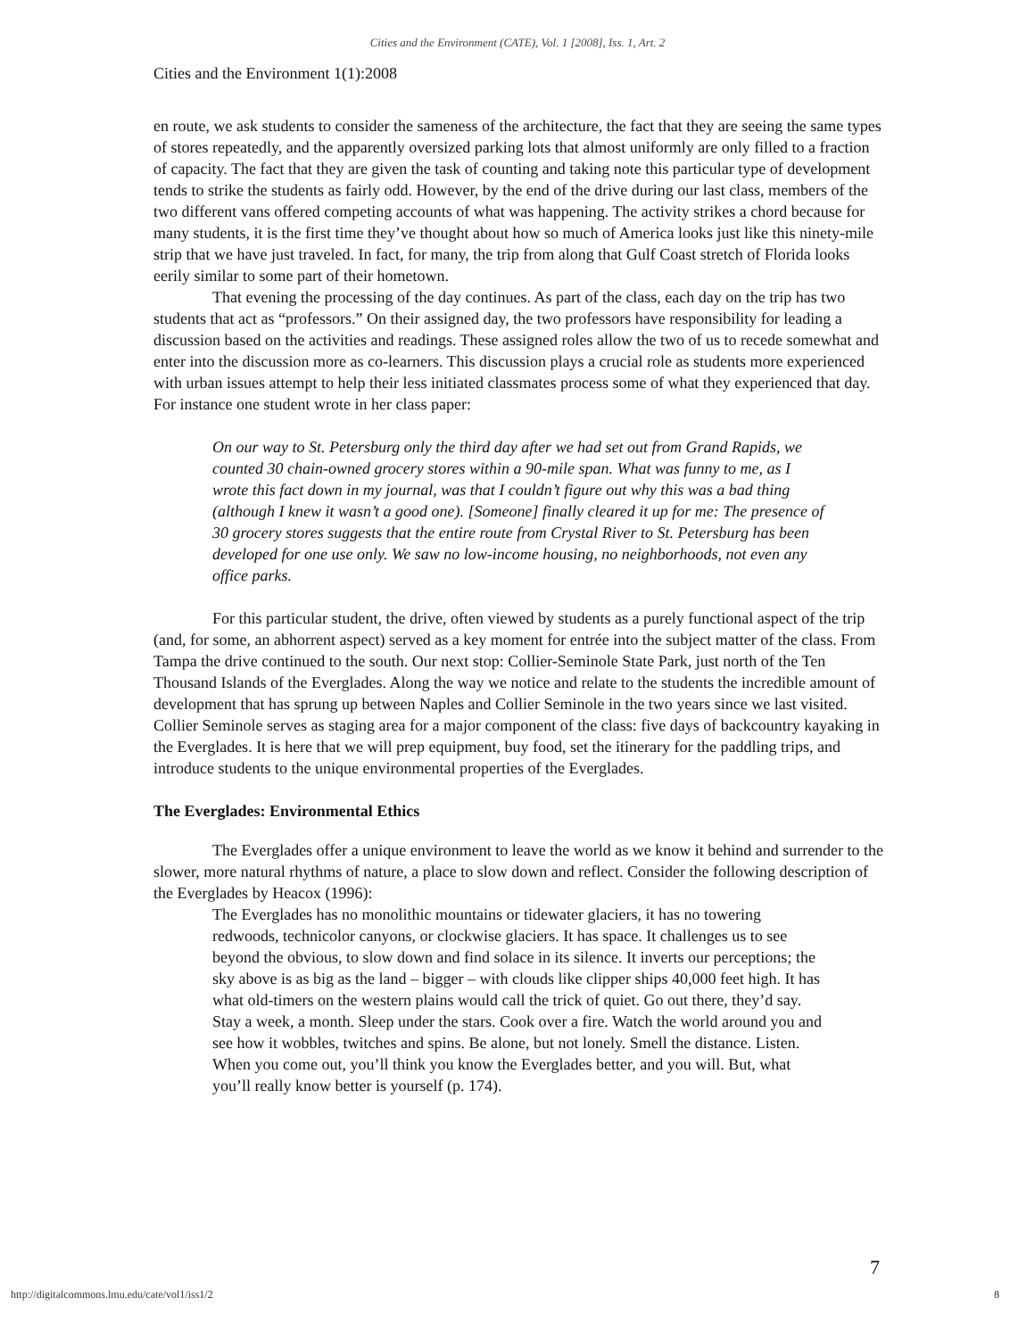Cities and the Environment (CATE), Vol. 1 [2008], Iss. 1, Art. 2
Cities and the Environment 1(1):2008
en route, we ask students to consider the sameness of the architecture, the fact that they are seeing the same types of stores repeatedly, and the apparently oversized parking lots that almost uniformly are only filled to a fraction of capacity. The fact that they are given the task of counting and taking note this particular type of development tends to strike the students as fairly odd. However, by the end of the drive during our last class, members of the two different vans offered competing accounts of what was happening. The activity strikes a chord because for many students, it is the first time they’ve thought about how so much of America looks just like this ninety-mile strip that we have just traveled. In fact, for many, the trip from along that Gulf Coast stretch of Florida looks eerily similar to some part of their hometown.
That evening the processing of the day continues. As part of the class, each day on the trip has two students that act as “professors.” On their assigned day, the two professors have responsibility for leading a discussion based on the activities and readings. These assigned roles allow the two of us to recede somewhat and enter into the discussion more as co-learners. This discussion plays a crucial role as students more experienced with urban issues attempt to help their less initiated classmates process some of what they experienced that day. For instance one student wrote in her class paper:
On our way to St. Petersburg only the third day after we had set out from Grand Rapids, we counted 30 chain-owned grocery stores within a 90-mile span. What was funny to me, as I wrote this fact down in my journal, was that I couldn’t figure out why this was a bad thing (although I knew it wasn’t a good one). [Someone] finally cleared it up for me: The presence of 30 grocery stores suggests that the entire route from Crystal River to St. Petersburg has been developed for one use only. We saw no low-income housing, no neighborhoods, not even any office parks.
For this particular student, the drive, often viewed by students as a purely functional aspect of the trip (and, for some, an abhorrent aspect) served as a key moment for entrée into the subject matter of the class. From Tampa the drive continued to the south. Our next stop: Collier-Seminole State Park, just north of the Ten Thousand Islands of the Everglades. Along the way we notice and relate to the students the incredible amount of development that has sprung up between Naples and Collier Seminole in the two years since we last visited. Collier Seminole serves as staging area for a major component of the class: five days of backcountry kayaking in the Everglades. It is here that we will prep equipment, buy food, set the itinerary for the paddling trips, and introduce students to the unique environmental properties of the Everglades.
The Everglades: Environmental Ethics
The Everglades offer a unique environment to leave the world as we know it behind and surrender to the slower, more natural rhythms of nature, a place to slow down and reflect. Consider the following description of the Everglades by Heacox (1996):
The Everglades has no monolithic mountains or tidewater glaciers, it has no towering redwoods, technicolor canyons, or clockwise glaciers. It has space. It challenges us to see beyond the obvious, to slow down and find solace in its silence. It inverts our perceptions; the sky above is as big as the land – bigger – with clouds like clipper ships 40,000 feet high. It has what old-timers on the western plains would call the trick of quiet. Go out there, they’d say. Stay a week, a month. Sleep under the stars. Cook over a fire. Watch the world around you and see how it wobbles, twitches and spins. Be alone, but not lonely. Smell the distance. Listen. When you come out, you’ll think you know the Everglades better, and you will. But, what you’ll really know better is yourself (p. 174).
7
http://digitalcommons.lmu.edu/cate/vol1/iss1/2 8